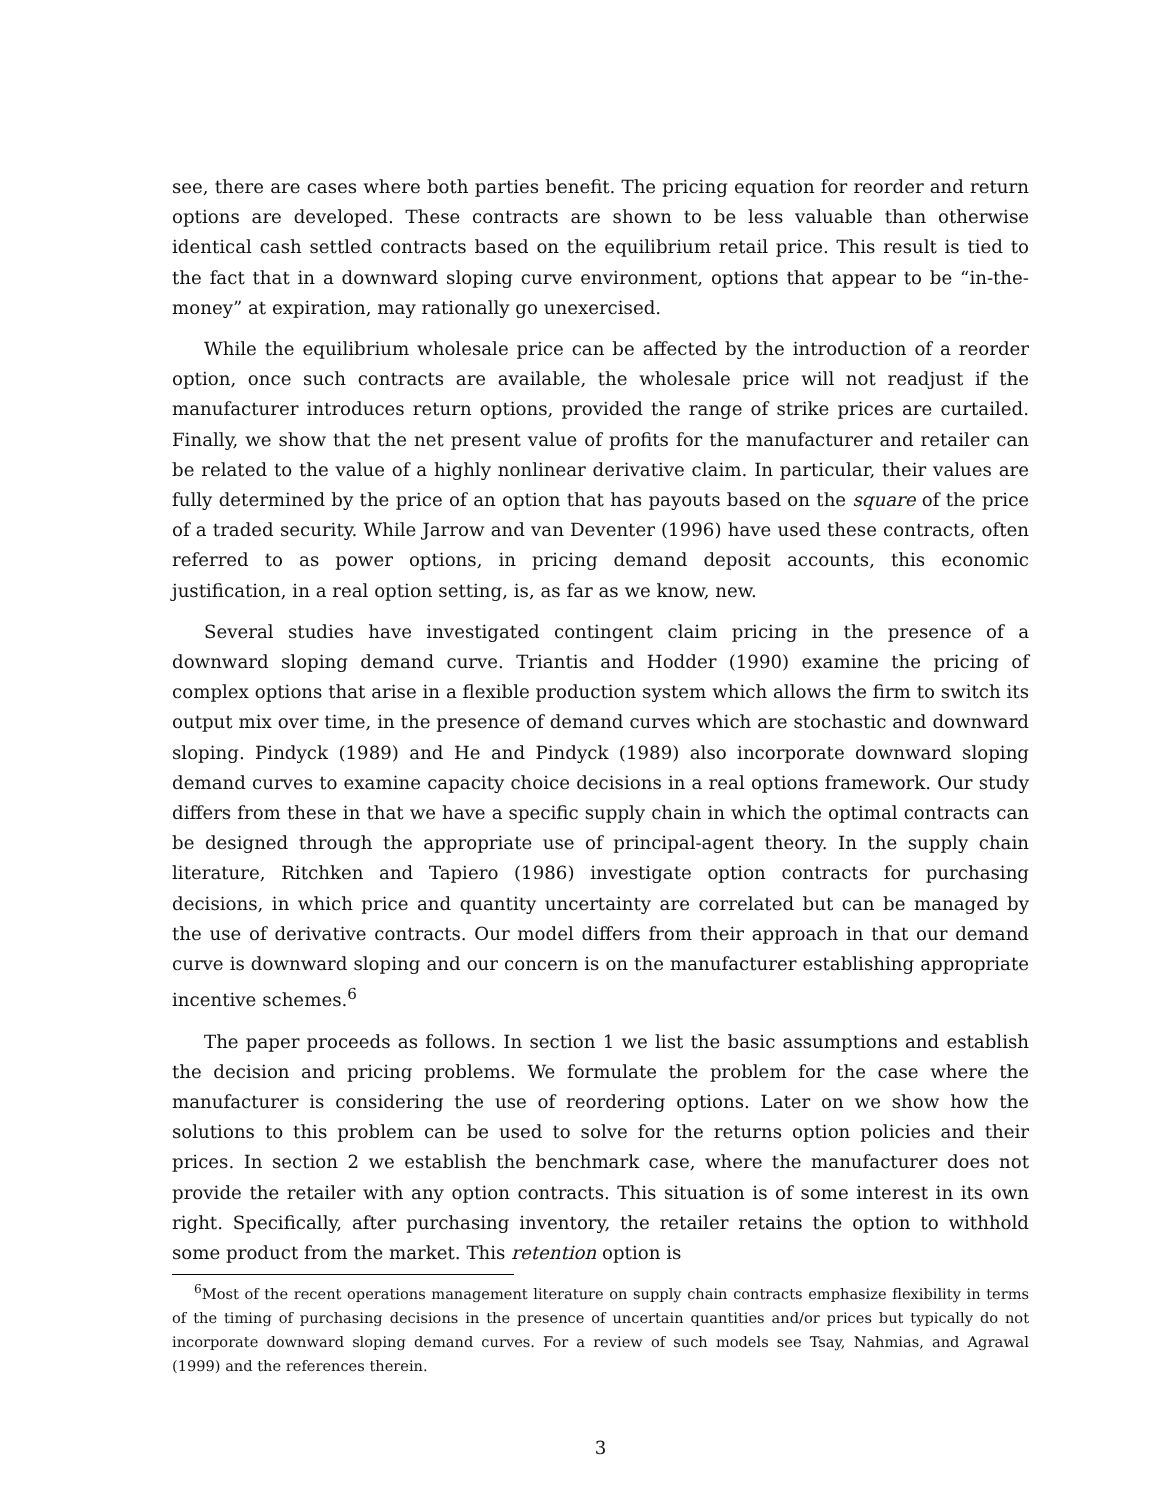see, there are cases where both parties benefit. The pricing equation for reorder and return options are developed. These contracts are shown to be less valuable than otherwise identical cash settled contracts based on the equilibrium retail price. This result is tied to the fact that in a downward sloping curve environment, options that appear to be “in-the-money” at expiration, may rationally go unexercised.
While the equilibrium wholesale price can be affected by the introduction of a reorder option, once such contracts are available, the wholesale price will not readjust if the manufacturer introduces return options, provided the range of strike prices are curtailed. Finally, we show that the net present value of profits for the manufacturer and retailer can be related to the value of a highly nonlinear derivative claim. In particular, their values are fully determined by the price of an option that has payouts based on the square of the price of a traded security. While Jarrow and van Deventer (1996) have used these contracts, often referred to as power options, in pricing demand deposit accounts, this economic justification, in a real option setting, is, as far as we know, new.
Several studies have investigated contingent claim pricing in the presence of a downward sloping demand curve. Triantis and Hodder (1990) examine the pricing of complex options that arise in a flexible production system which allows the firm to switch its output mix over time, in the presence of demand curves which are stochastic and downward sloping. Pindyck (1989) and He and Pindyck (1989) also incorporate downward sloping demand curves to examine capacity choice decisions in a real options framework. Our study differs from these in that we have a specific supply chain in which the optimal contracts can be designed through the appropriate use of principal-agent theory. In the supply chain literature, Ritchken and Tapiero (1986) investigate option contracts for purchasing decisions, in which price and quantity uncertainty are correlated but can be managed by the use of derivative contracts. Our model differs from their approach in that our demand curve is downward sloping and our concern is on the manufacturer establishing appropriate incentive schemes.<sup>6</sup>
The paper proceeds as follows. In section 1 we list the basic assumptions and establish the decision and pricing problems. We formulate the problem for the case where the manufacturer is considering the use of reordering options. Later on we show how the solutions to this problem can be used to solve for the returns option policies and their prices. In section 2 we establish the benchmark case, where the manufacturer does not provide the retailer with any option contracts. This situation is of some interest in its own right. Specifically, after purchasing inventory, the retailer retains the option to withhold some product from the market. This retention option is
<sup>6</sup> Most of the recent operations management literature on supply chain contracts emphasize flexibility in terms of the timing of purchasing decisions in the presence of uncertain quantities and/or prices but typically do not incorporate downward sloping demand curves. For a review of such models see Tsay, Nahmias, and Agrawal (1999) and the references therein.
3